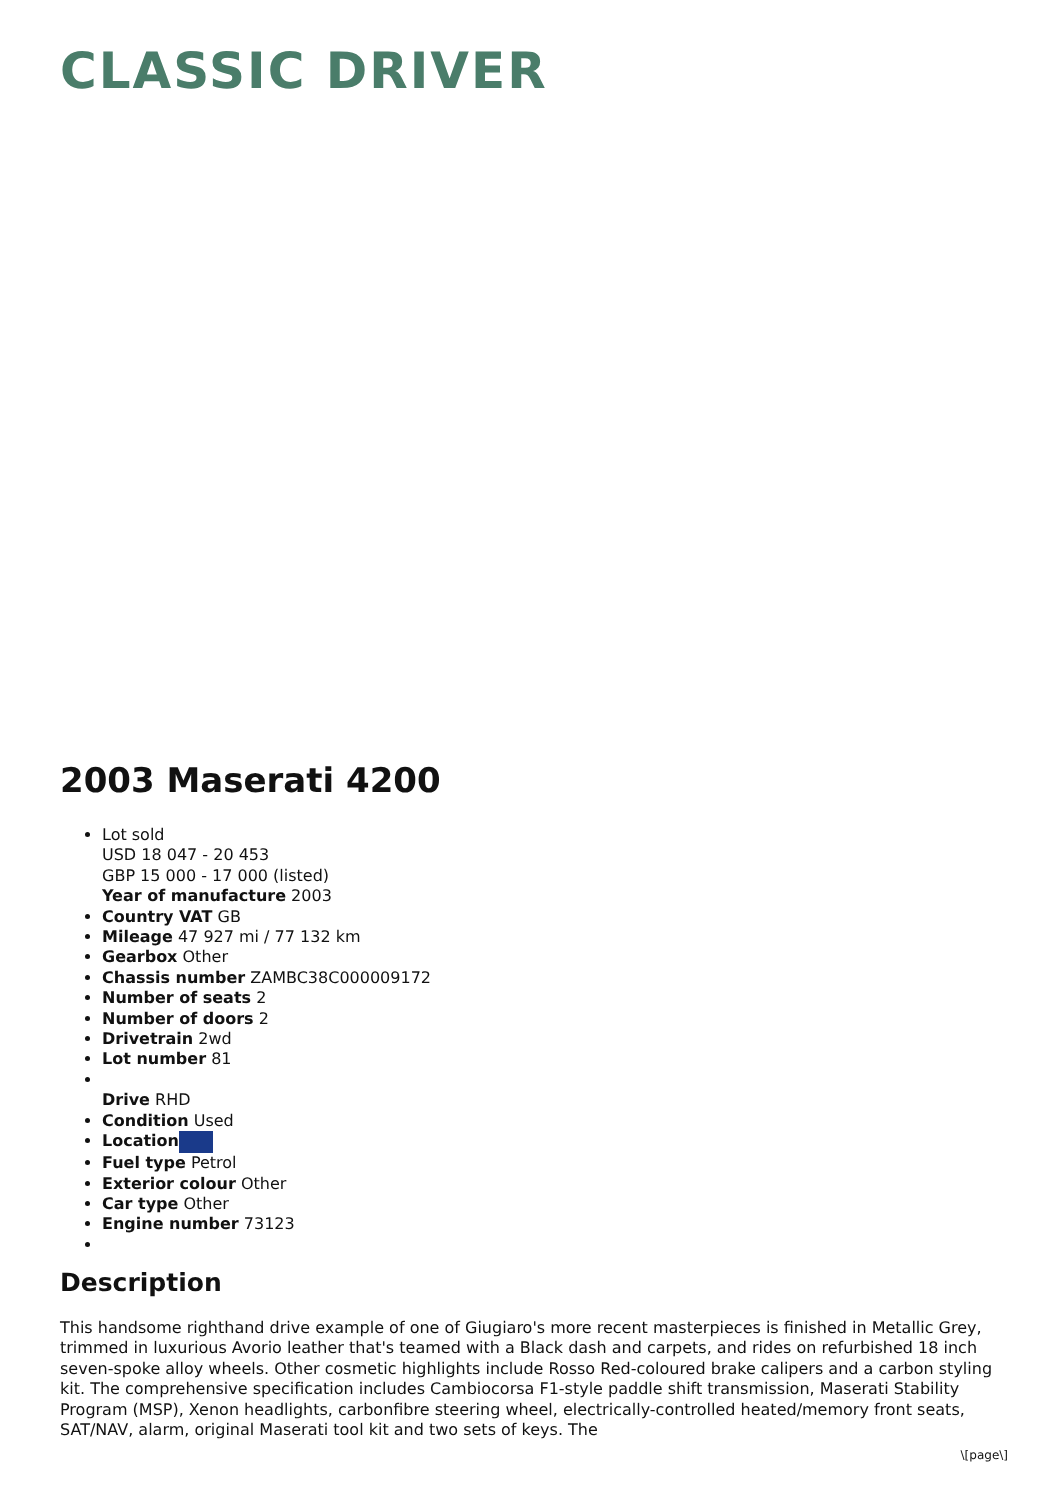CLASSIC DRIVER
2003 Maserati 4200
Lot sold
USD 18 047 - 20 453
GBP 15 000 - 17 000 (listed)
Year of manufacture 2003
Country VAT GB
Mileage 47 927 mi / 77 132 km
Gearbox Other
Chassis number ZAMBC38C000009172
Number of seats 2
Number of doors 2
Drivetrain 2wd
Lot number 81
Drive RHD
Condition Used
Location
Fuel type Petrol
Exterior colour Other
Car type Other
Engine number 73123
Description
This handsome righthand drive example of one of Giugiaro's more recent masterpieces is finished in Metallic Grey, trimmed in luxurious Avorio leather that's teamed with a Black dash and carpets, and rides on refurbished 18 inch seven-spoke alloy wheels. Other cosmetic highlights include Rosso Red-coloured brake calipers and a carbon styling kit. The comprehensive specification includes Cambiocorsa F1-style paddle shift transmission, Maserati Stability Program (MSP), Xenon headlights, carbonfibre steering wheel, electrically-controlled heated/memory front seats, SAT/NAV, alarm, original Maserati tool kit and two sets of keys. The
\[page\]